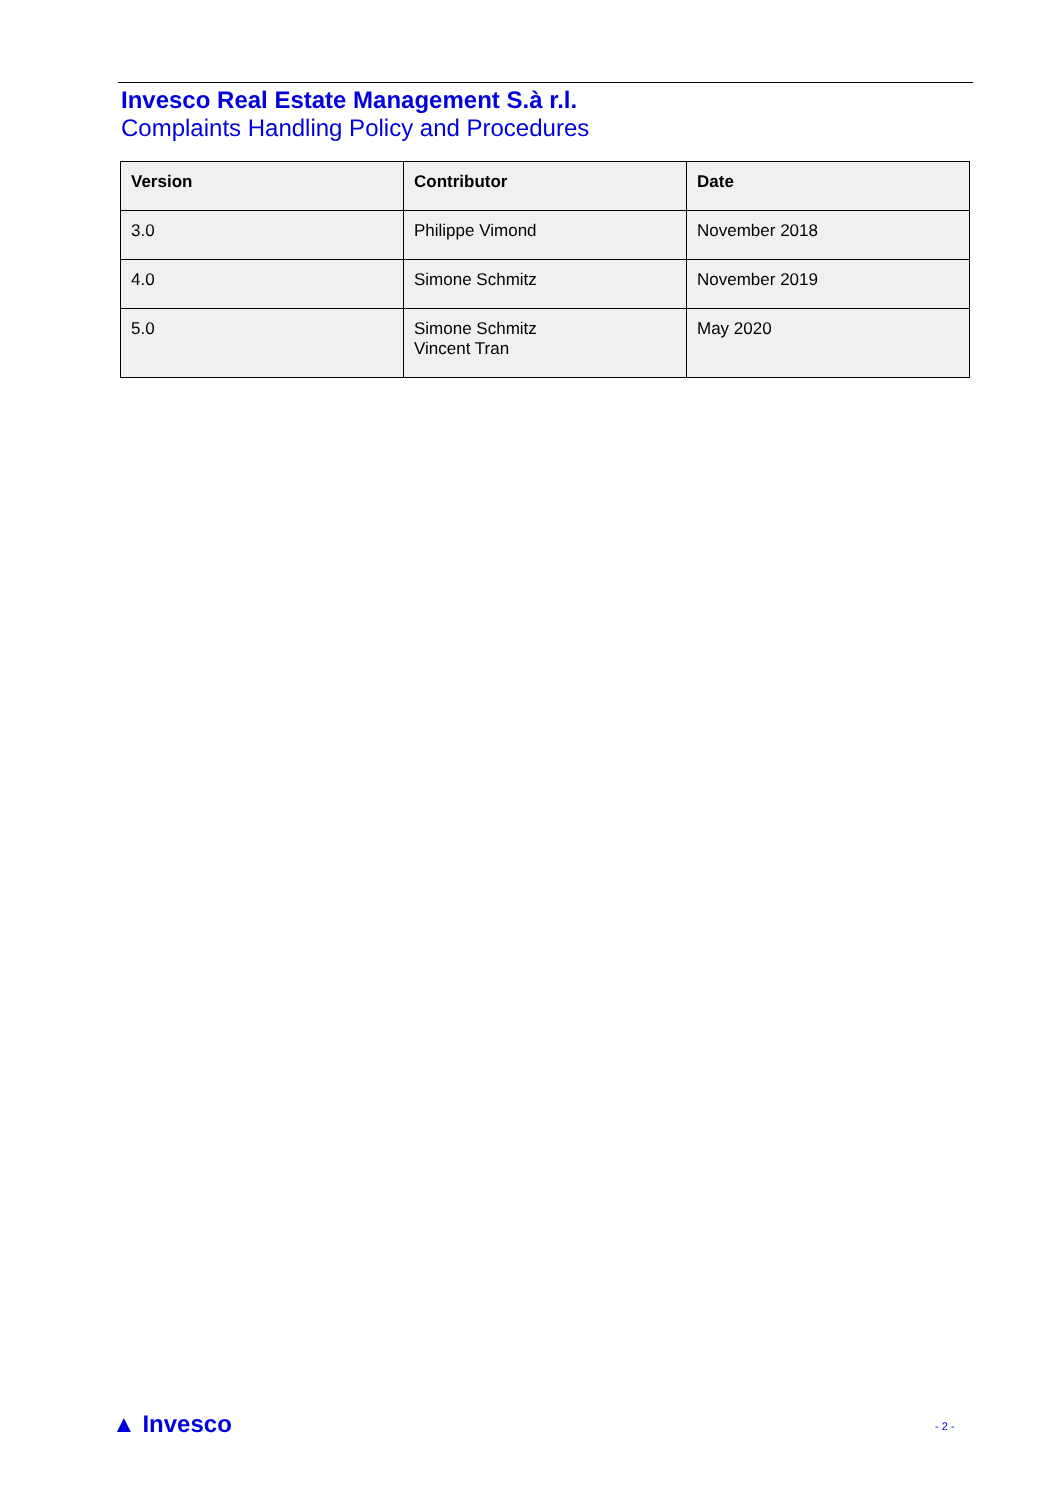Invesco Real Estate Management S.à r.l.
Complaints Handling Policy and Procedures
| Version | Contributor | Date |
| --- | --- | --- |
| 3.0 | Philippe Vimond | November 2018 |
| 4.0 | Simone Schmitz | November 2019 |
| 5.0 | Simone Schmitz Vincent Tran | May 2020 |
▲ Invesco - 2 -